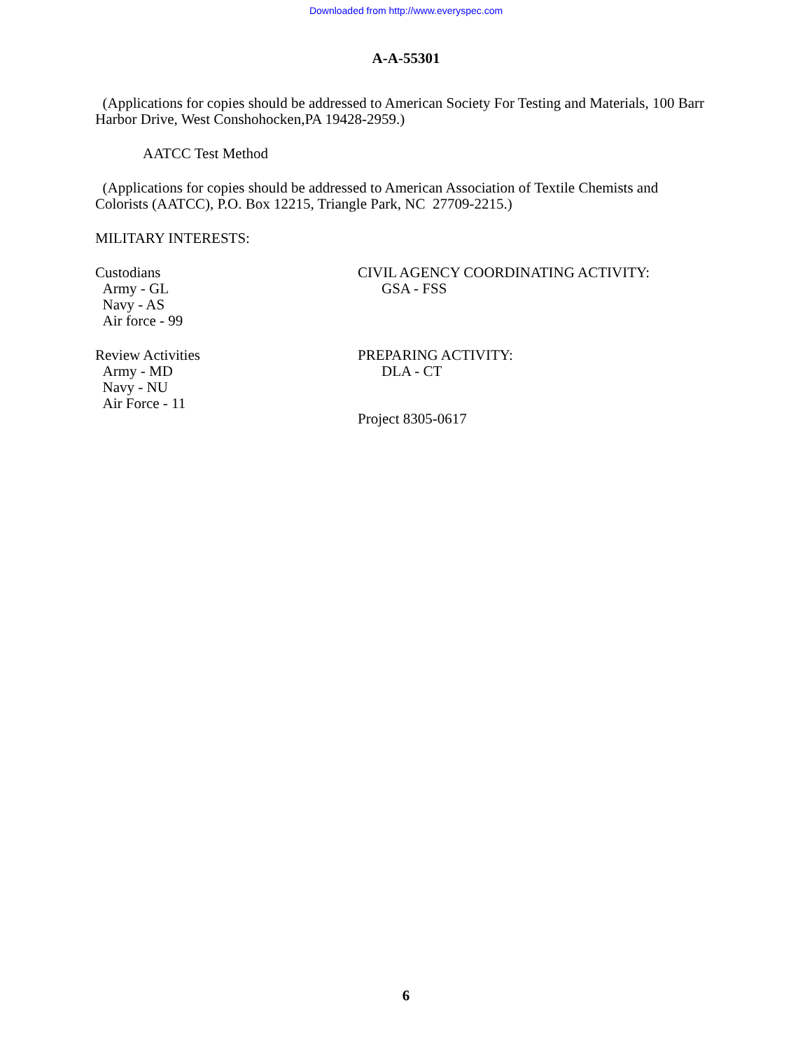Downloaded from http://www.everyspec.com
A-A-55301
(Applications for copies should be addressed to American Society For Testing and Materials, 100 Barr Harbor Drive, West Conshohocken,PA 19428-2959.)
AATCC Test Method
(Applications for copies should be addressed to American Association of Textile Chemists and Colorists (AATCC), P.O. Box 12215, Triangle Park, NC 27709-2215.)
MILITARY INTERESTS:
Custodians
Army - GL
Navy - AS
Air force - 99
CIVIL AGENCY COORDINATING ACTIVITY:
GSA - FSS
Review Activities
Army - MD
Navy - NU
Air Force - 11
PREPARING ACTIVITY:
DLA - CT
Project 8305-0617
6